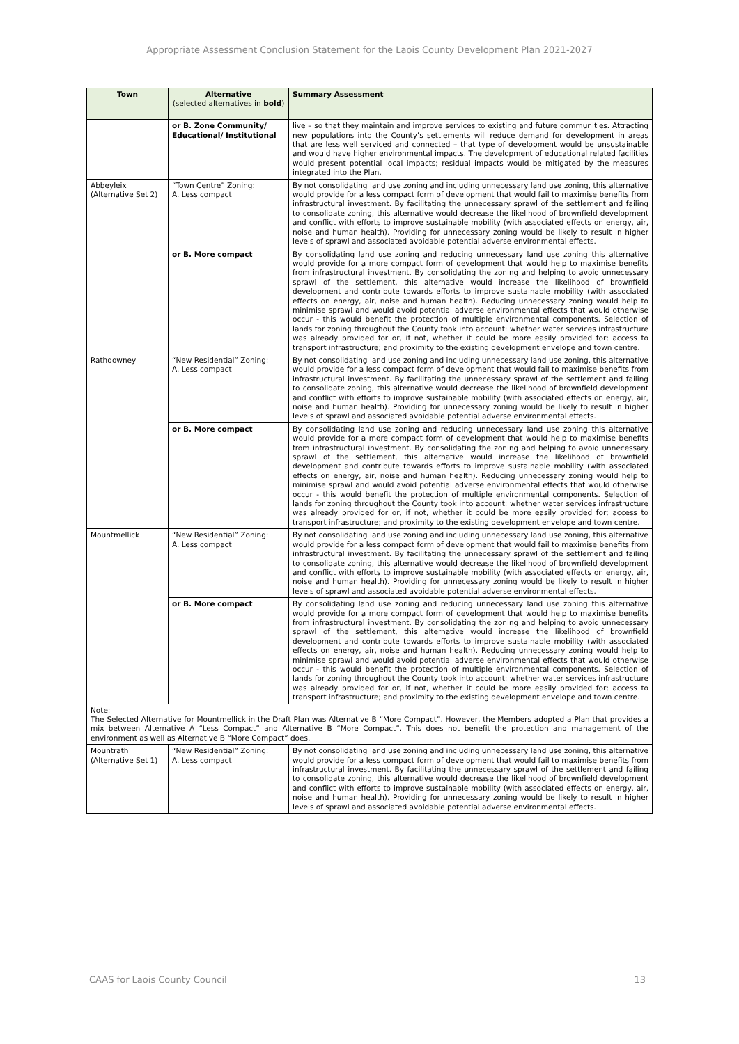Appropriate Assessment Conclusion Statement for the Laois County Development Plan 2021-2027
| Town | Alternative (selected alternatives in bold ) | Summary Assessment |
| --- | --- | --- |
| | or B. Zone Community/ Educational/ Institutional | live – so that they maintain and improve services to existing and future communities. Attracting new populations into the County’s settlements will reduce demand for development in areas that are less well serviced and connected – that type of development would be unsustainable and would have higher environmental impacts. The development of educational related facilities would present potential local impacts; residual impacts would be mitigated by the measures integrated into the Plan. |
| Abbeyleix (Alternative Set 2) | “Town Centre” Zoning: A. Less compact | By not consolidating land use zoning and including unnecessary land use zoning, this alternative would provide for a less compact form of development that would fail to maximise benefits from infrastructural investment. By facilitating the unnecessary sprawl of the settlement and failing to consolidate zoning, this alternative would decrease the likelihood of brownfield development and conflict with efforts to improve sustainable mobility (with associated effects on energy, air, noise and human health). Providing for unnecessary zoning would be likely to result in higher levels of sprawl and associated avoidable potential adverse environmental effects. |
| | or B. More compact | By consolidating land use zoning and reducing unnecessary land use zoning this alternative would provide for a more compact form of development that would help to maximise benefits from infrastructural investment. By consolidating the zoning and helping to avoid unnecessary sprawl of the settlement, this alternative would increase the likelihood of brownfield development and contribute towards efforts to improve sustainable mobility (with associated effects on energy, air, noise and human health). Reducing unnecessary zoning would help to minimise sprawl and would avoid potential adverse environmental effects that would otherwise occur - this would benefit the protection of multiple environmental components. Selection of lands for zoning throughout the County took into account: whether water services infrastructure was already provided for or, if not, whether it could be more easily provided for; access to transport infrastructure; and proximity to the existing development envelope and town centre. |
| Rathdowney | “New Residential” Zoning: A. Less compact | By not consolidating land use zoning and including unnecessary land use zoning, this alternative would provide for a less compact form of development that would fail to maximise benefits from infrastructural investment. By facilitating the unnecessary sprawl of the settlement and failing to consolidate zoning, this alternative would decrease the likelihood of brownfield development and conflict with efforts to improve sustainable mobility (with associated effects on energy, air, noise and human health). Providing for unnecessary zoning would be likely to result in higher levels of sprawl and associated avoidable potential adverse environmental effects. |
| | or B. More compact | By consolidating land use zoning and reducing unnecessary land use zoning this alternative would provide for a more compact form of development that would help to maximise benefits from infrastructural investment. By consolidating the zoning and helping to avoid unnecessary sprawl of the settlement, this alternative would increase the likelihood of brownfield development and contribute towards efforts to improve sustainable mobility (with associated effects on energy, air, noise and human health). Reducing unnecessary zoning would help to minimise sprawl and would avoid potential adverse environmental effects that would otherwise occur - this would benefit the protection of multiple environmental components. Selection of lands for zoning throughout the County took into account: whether water services infrastructure was already provided for or, if not, whether it could be more easily provided for; access to transport infrastructure; and proximity to the existing development envelope and town centre. |
| Mountmellick | “New Residential” Zoning: A. Less compact | By not consolidating land use zoning and including unnecessary land use zoning, this alternative would provide for a less compact form of development that would fail to maximise benefits from infrastructural investment. By facilitating the unnecessary sprawl of the settlement and failing to consolidate zoning, this alternative would decrease the likelihood of brownfield development and conflict with efforts to improve sustainable mobility (with associated effects on energy, air, noise and human health). Providing for unnecessary zoning would be likely to result in higher levels of sprawl and associated avoidable potential adverse environmental effects. |
| | or B. More compact | By consolidating land use zoning and reducing unnecessary land use zoning this alternative would provide for a more compact form of development that would help to maximise benefits from infrastructural investment. By consolidating the zoning and helping to avoid unnecessary sprawl of the settlement, this alternative would increase the likelihood of brownfield development and contribute towards efforts to improve sustainable mobility (with associated effects on energy, air, noise and human health). Reducing unnecessary zoning would help to minimise sprawl and would avoid potential adverse environmental effects that would otherwise occur - this would benefit the protection of multiple environmental components. Selection of lands for zoning throughout the County took into account: whether water services infrastructure was already provided for or, if not, whether it could be more easily provided for; access to transport infrastructure; and proximity to the existing development envelope and town centre. |
| Note: The Selected Alternative for Mountmellick in the Draft Plan was Alternative B “More Compact”. However, the Members adopted a Plan that provides a mix between Alternative A “Less Compact” and Alternative B “More Compact”. This does not benefit the protection and management of the environment as well as Alternative B “More Compact” does. | | |
| Mountrath (Alternative Set 1) | “New Residential” Zoning: A. Less compact | By not consolidating land use zoning and including unnecessary land use zoning, this alternative would provide for a less compact form of development that would fail to maximise benefits from infrastructural investment. By facilitating the unnecessary sprawl of the settlement and failing to consolidate zoning, this alternative would decrease the likelihood of brownfield development and conflict with efforts to improve sustainable mobility (with associated effects on energy, air, noise and human health). Providing for unnecessary zoning would be likely to result in higher levels of sprawl and associated avoidable potential adverse environmental effects. |
CAAS for Laois County Council 13